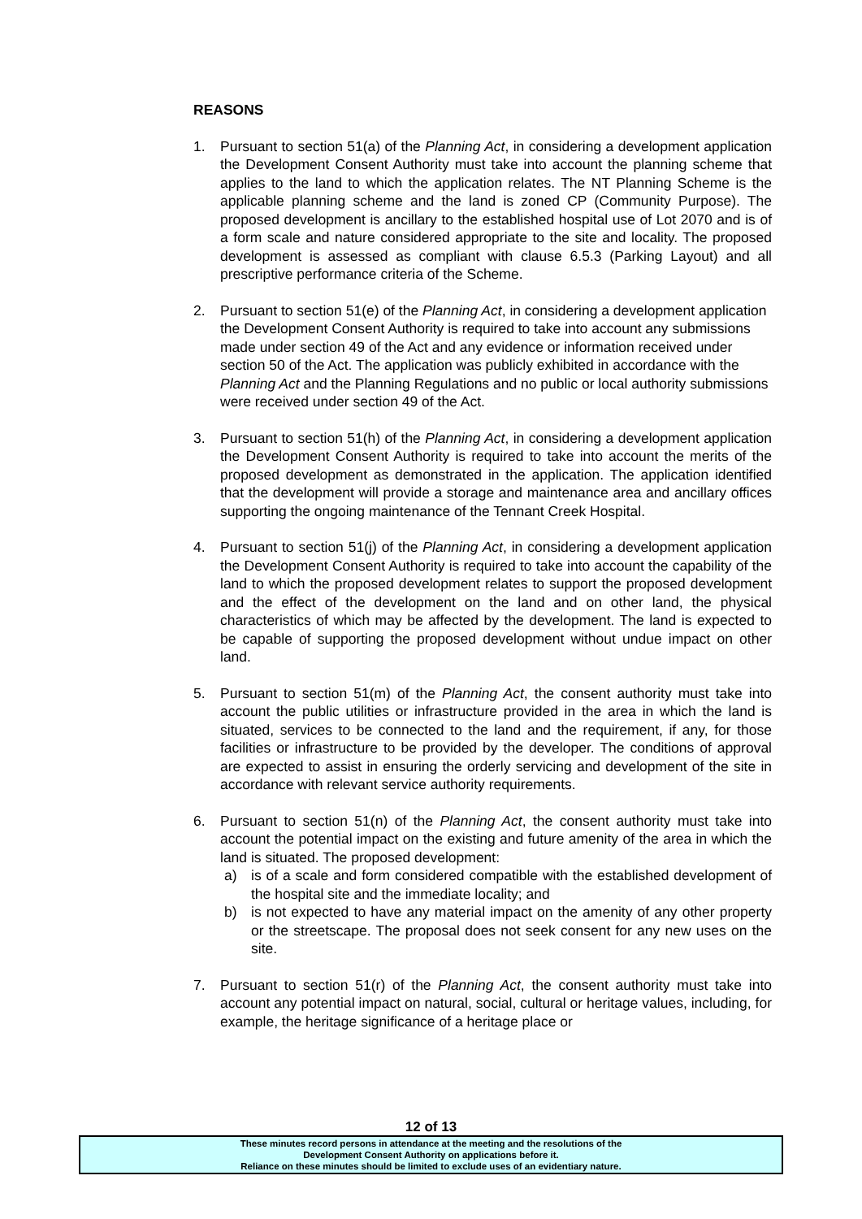REASONS
1. Pursuant to section 51(a) of the Planning Act, in considering a development application the Development Consent Authority must take into account the planning scheme that applies to the land to which the application relates. The NT Planning Scheme is the applicable planning scheme and the land is zoned CP (Community Purpose). The proposed development is ancillary to the established hospital use of Lot 2070 and is of a form scale and nature considered appropriate to the site and locality. The proposed development is assessed as compliant with clause 6.5.3 (Parking Layout) and all prescriptive performance criteria of the Scheme.
2. Pursuant to section 51(e) of the Planning Act, in considering a development application the Development Consent Authority is required to take into account any submissions made under section 49 of the Act and any evidence or information received under section 50 of the Act. The application was publicly exhibited in accordance with the Planning Act and the Planning Regulations and no public or local authority submissions were received under section 49 of the Act.
3. Pursuant to section 51(h) of the Planning Act, in considering a development application the Development Consent Authority is required to take into account the merits of the proposed development as demonstrated in the application. The application identified that the development will provide a storage and maintenance area and ancillary offices supporting the ongoing maintenance of the Tennant Creek Hospital.
4. Pursuant to section 51(j) of the Planning Act, in considering a development application the Development Consent Authority is required to take into account the capability of the land to which the proposed development relates to support the proposed development and the effect of the development on the land and on other land, the physical characteristics of which may be affected by the development. The land is expected to be capable of supporting the proposed development without undue impact on other land.
5. Pursuant to section 51(m) of the Planning Act, the consent authority must take into account the public utilities or infrastructure provided in the area in which the land is situated, services to be connected to the land and the requirement, if any, for those facilities or infrastructure to be provided by the developer. The conditions of approval are expected to assist in ensuring the orderly servicing and development of the site in accordance with relevant service authority requirements.
6. Pursuant to section 51(n) of the Planning Act, the consent authority must take into account the potential impact on the existing and future amenity of the area in which the land is situated. The proposed development:
a) is of a scale and form considered compatible with the established development of the hospital site and the immediate locality; and
b) is not expected to have any material impact on the amenity of any other property or the streetscape. The proposal does not seek consent for any new uses on the site.
7. Pursuant to section 51(r) of the Planning Act, the consent authority must take into account any potential impact on natural, social, cultural or heritage values, including, for example, the heritage significance of a heritage place or
12 of 13
These minutes record persons in attendance at the meeting and the resolutions of the
Development Consent Authority on applications before it.
Reliance on these minutes should be limited to exclude uses of an evidentiary nature.